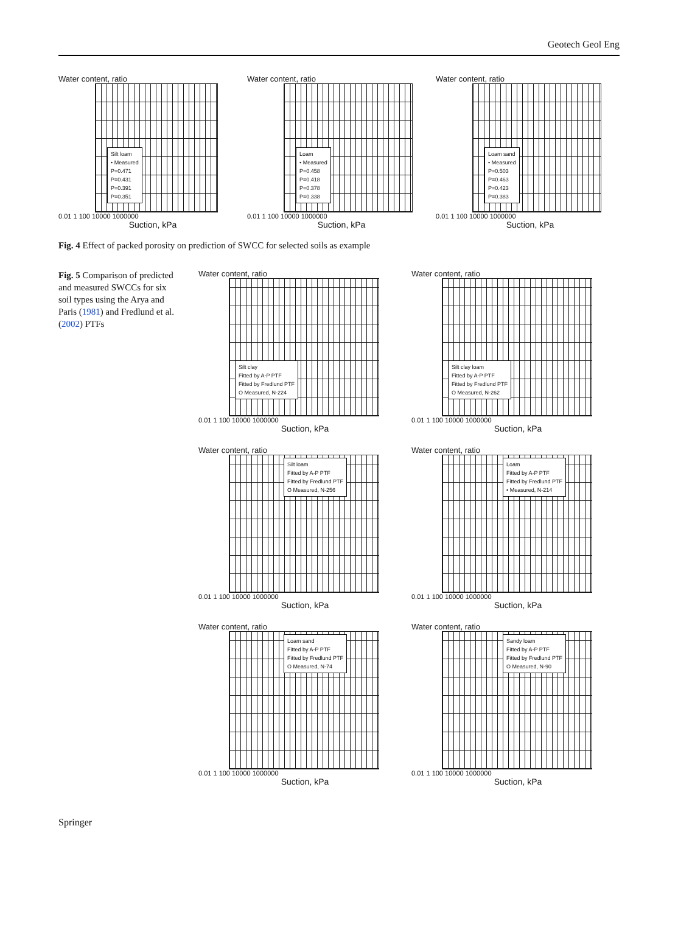Geotech Geol Eng
Water content, ratio
Silt loam
• Measured
P=0.471
P=0.431
P=0.391
P=0.351
0.01 1 100 10000 1000000
Suction, kPa
Water content, ratio
Loam
• Measured
P=0.458
P=0.418
P=0.378
P=0.338
0.01 1 100 10000 1000000
Suction, kPa
Water content, ratio
Loam sand
• Measured
P=0.503
P=0.463
P=0.423
P=0.383
0.01 1 100 10000 1000000
Suction, kPa
Fig. 4 Effect of packed porosity on prediction of SWCC for selected soils as example
Fig. 5 Comparison of predicted and measured SWCCs for six soil types using the Arya and Paris (1981) and Fredlund et al. (2002) PTFs
Water content, ratio
Silt clay
Fitted by A-P PTF
Fitted by Fredlund PTF
O Measured, N-224
0.01 1 100 10000 1000000
Suction, kPa
Water content, ratio
Silt clay loam
Fitted by A-P PTF
Fitted by Fredlund PTF
O Measured, N-262
0.01 1 100 10000 1000000
Suction, kPa
Water content, ratio
Silt loam
Fitted by A-P PTF
Fitted by Fredlund PTF
O Measured, N-256
0.01 1 100 10000 1000000
Suction, kPa
Water content, ratio
Loam
Fitted by A-P PTF
Fitted by Fredlund PTF
• Measured, N-214
0.01 1 100 10000 1000000
Suction, kPa
Water content, ratio
Loam sand
Fitted by A-P PTF
Fitted by Fredlund PTF
O Measured, N-74
0.01 1 100 10000 1000000
Suction, kPa
Water content, ratio
Sandy loam
Fitted by A-P PTF
Fitted by Fredlund PTF
O Measured, N-90
0.01 1 100 10000 1000000
Suction, kPa
Springer